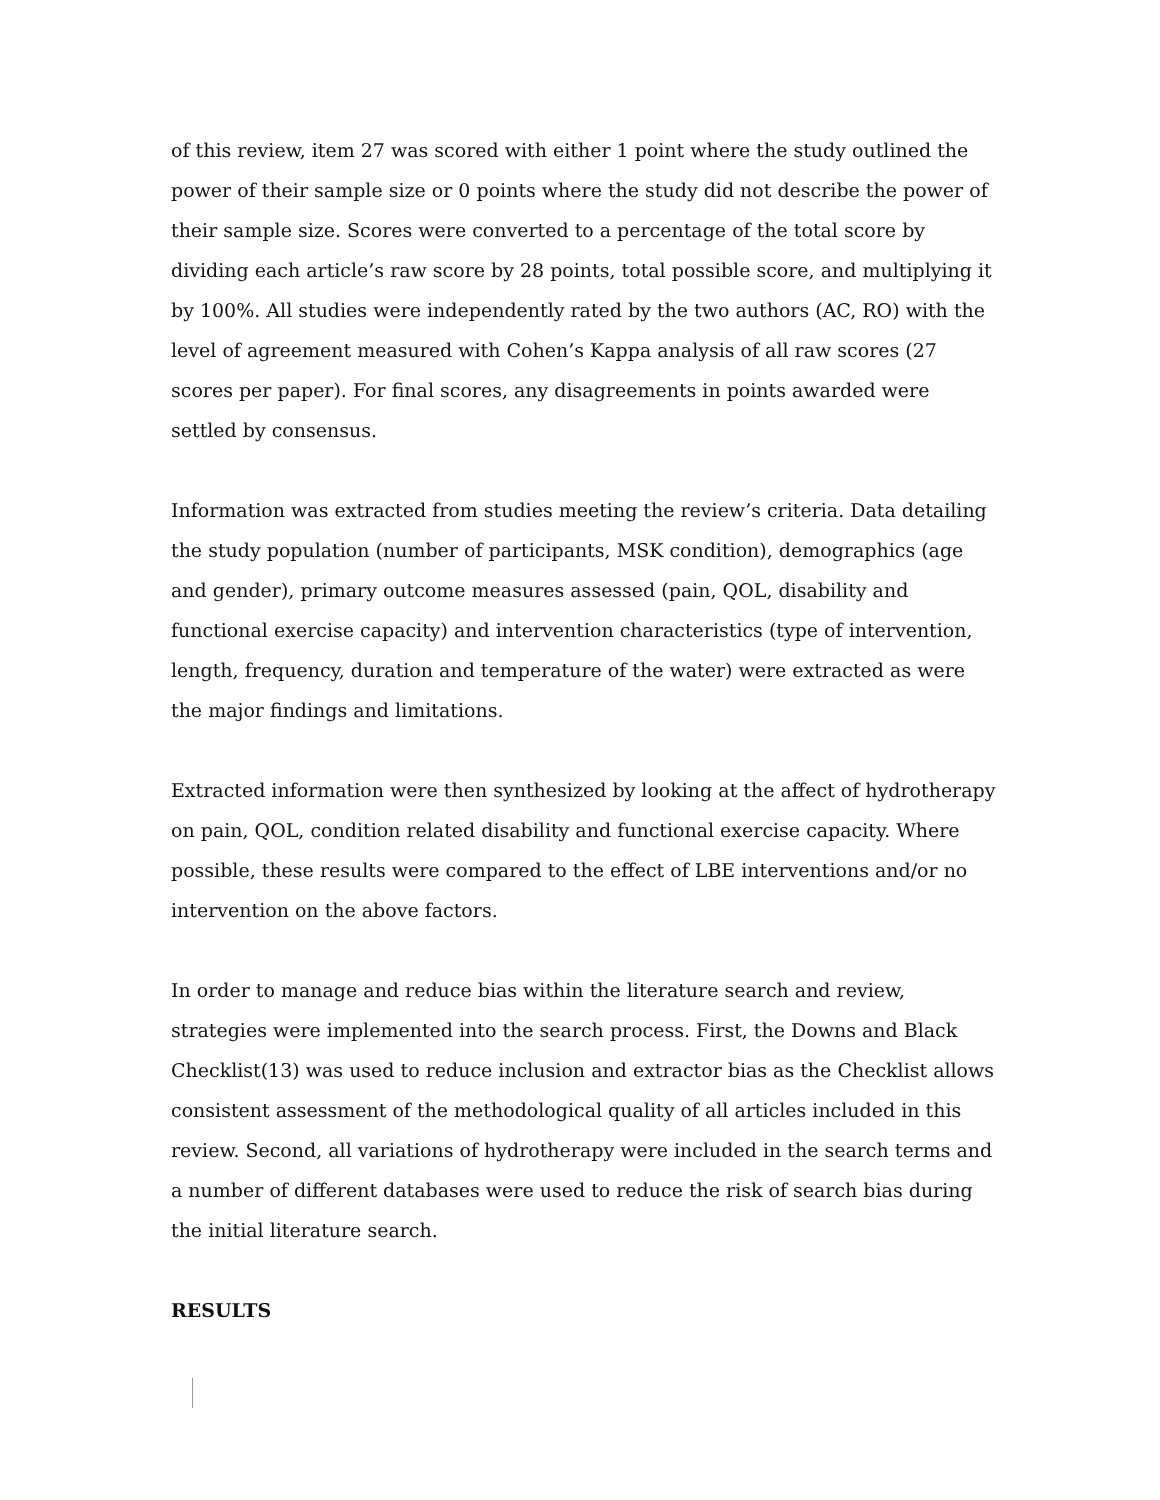of this review, item 27 was scored with either 1 point where the study outlined the power of their sample size or 0 points where the study did not describe the power of their sample size. Scores were converted to a percentage of the total score by dividing each article’s raw score by 28 points, total possible score, and multiplying it by 100%. All studies were independently rated by the two authors (AC, RO) with the level of agreement measured with Cohen’s Kappa analysis of all raw scores (27 scores per paper). For final scores, any disagreements in points awarded were settled by consensus.
Information was extracted from studies meeting the review’s criteria. Data detailing the study population (number of participants, MSK condition), demographics (age and gender), primary outcome measures assessed (pain, QOL, disability and functional exercise capacity) and intervention characteristics (type of intervention, length, frequency, duration and temperature of the water) were extracted as were the major findings and limitations.
Extracted information were then synthesized by looking at the affect of hydrotherapy on pain, QOL, condition related disability and functional exercise capacity. Where possible, these results were compared to the effect of LBE interventions and/or no intervention on the above factors.
In order to manage and reduce bias within the literature search and review, strategies were implemented into the search process. First, the Downs and Black Checklist(13) was used to reduce inclusion and extractor bias as the Checklist allows consistent assessment of the methodological quality of all articles included in this review. Second, all variations of hydrotherapy were included in the search terms and a number of different databases were used to reduce the risk of search bias during the initial literature search.
RESULTS